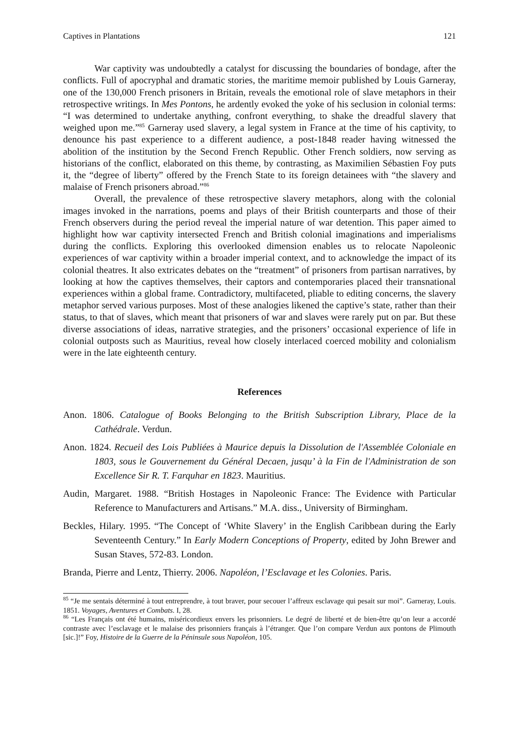Captives in Plantations 121
War captivity was undoubtedly a catalyst for discussing the boundaries of bondage, after the conflicts. Full of apocryphal and dramatic stories, the maritime memoir published by Louis Garneray, one of the 130,000 French prisoners in Britain, reveals the emotional role of slave metaphors in their retrospective writings. In Mes Pontons, he ardently evoked the yoke of his seclusion in colonial terms: “I was determined to undertake anything, confront everything, to shake the dreadful slavery that weighed upon me.”<sup>85</sup> Garneray used slavery, a legal system in France at the time of his captivity, to denounce his past experience to a different audience, a post-1848 reader having witnessed the abolition of the institution by the Second French Republic. Other French soldiers, now serving as historians of the conflict, elaborated on this theme, by contrasting, as Maximilien Sébastien Foy puts it, the “degree of liberty” offered by the French State to its foreign detainees with “the slavery and malaise of French prisoners abroad.”<sup>86</sup>
Overall, the prevalence of these retrospective slavery metaphors, along with the colonial images invoked in the narrations, poems and plays of their British counterparts and those of their French observers during the period reveal the imperial nature of war detention. This paper aimed to highlight how war captivity intersected French and British colonial imaginations and imperialisms during the conflicts. Exploring this overlooked dimension enables us to relocate Napoleonic experiences of war captivity within a broader imperial context, and to acknowledge the impact of its colonial theatres. It also extricates debates on the “treatment” of prisoners from partisan narratives, by looking at how the captives themselves, their captors and contemporaries placed their transnational experiences within a global frame. Contradictory, multifaceted, pliable to editing concerns, the slavery metaphor served various purposes. Most of these analogies likened the captive’s state, rather than their status, to that of slaves, which meant that prisoners of war and slaves were rarely put on par. But these diverse associations of ideas, narrative strategies, and the prisoners’ occasional experience of life in colonial outposts such as Mauritius, reveal how closely interlaced coerced mobility and colonialism were in the late eighteenth century.
References
Anon. 1806. Catalogue of Books Belonging to the British Subscription Library, Place de la Cathédrale. Verdun.
Anon. 1824. Recueil des Lois Publiées à Maurice depuis la Dissolution de l'Assemblée Coloniale en 1803, sous le Gouvernement du Général Decaen, jusqu’ à la Fin de l'Administration de son Excellence Sir R. T. Farquhar en 1823. Mauritius.
Audin, Margaret. 1988. “British Hostages in Napoleonic France: The Evidence with Particular Reference to Manufacturers and Artisans.” M.A. diss., University of Birmingham.
Beckles, Hilary. 1995. “The Concept of ‘White Slavery’ in the English Caribbean during the Early Seventeenth Century.” In Early Modern Conceptions of Property, edited by John Brewer and Susan Staves, 572-83. London.
Branda, Pierre and Lentz, Thierry. 2006. Napoléon, l’Esclavage et les Colonies. Paris.
<sup>85</sup> “Je me sentais déterminé à tout entreprendre, à tout braver, pour secouer l’affreux esclavage qui pesait sur moi”. Garneray, Louis. 1851. Voyages, Aventures et Combats. I, 28.
<sup>86</sup> “Les Français ont été humains, miséricordieux envers les prisonniers. Le degré de liberté et de bien-être qu’on leur a accordé contraste avec l’esclavage et le malaise des prisonniers français à l’étranger. Que l’on compare Verdun aux pontons de Plimouth [sic.]!” Foy, Histoire de la Guerre de la Péninsule sous Napoléon, 105.